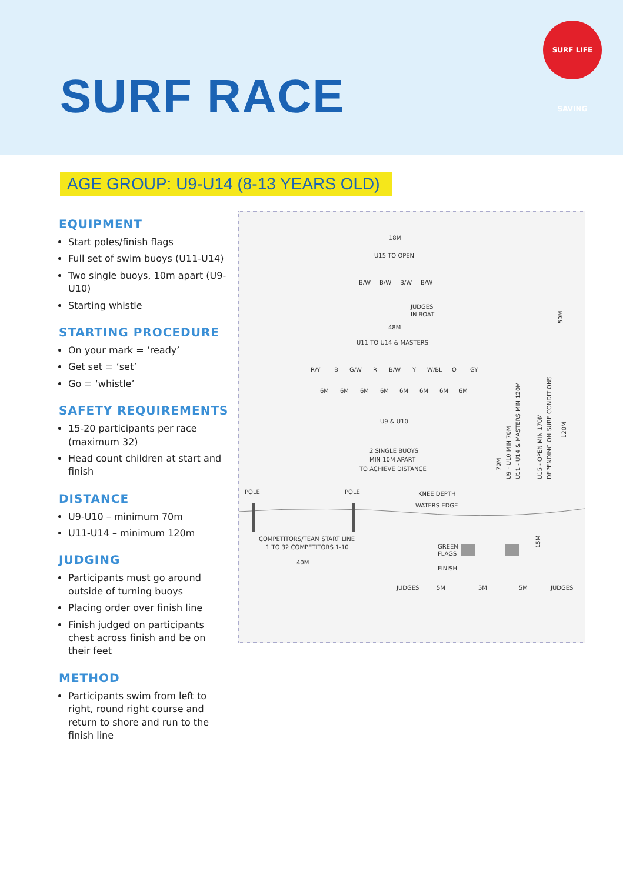SURF LIFE SAVING
SURF RACE
AGE GROUP: U9-U14 (8-13 YEARS OLD)
EQUIPMENT
Start poles/finish flags
Full set of swim buoys (U11-U14)
Two single buoys, 10m apart (U9-U10)
Starting whistle
STARTING PROCEDURE
On your mark = ‘ready’
Get set = ‘set’
Go = ‘whistle’
SAFETY REQUIREMENTS
15-20 participants per race (maximum 32)
Head count children at start and finish
DISTANCE
U9-U10 – minimum 70m
U11-U14 – minimum 120m
JUDGING
Participants must go around outside of turning buoys
Placing order over finish line
Finish judged on participants chest across finish and be on their feet
METHOD
Participants swim from left to right, round right course and return to shore and run to the finish line
18M
U15 TO OPEN
B/W
B/W
B/W
B/W
JUDGES
IN BOAT
48M
U11 TO U14 & MASTERS
R/Y
B
G/W
R
B/W
Y
W/BL
O
GY
6M
6M
6M
6M
6M
6M
6M
6M
U9 & U10
2 SINGLE BUOYS
MIN 10M APART
TO ACHIEVE DISTANCE
POLE
POLE
KNEE DEPTH
WATERS EDGE
COMPETITORS/TEAM START LINE
1 TO 32 COMPETITORS 1-10
40M
GREEN
FLAGS
FINISH
JUDGES
5M
5M
5M
JUDGES
50M
70M
U9 - U10 MIN 70M
U11 - U14 & MASTERS MIN 120M
U15 - OPEN MIN 170M
DEPENDING ON SURF CONDITIONS
120M
15M